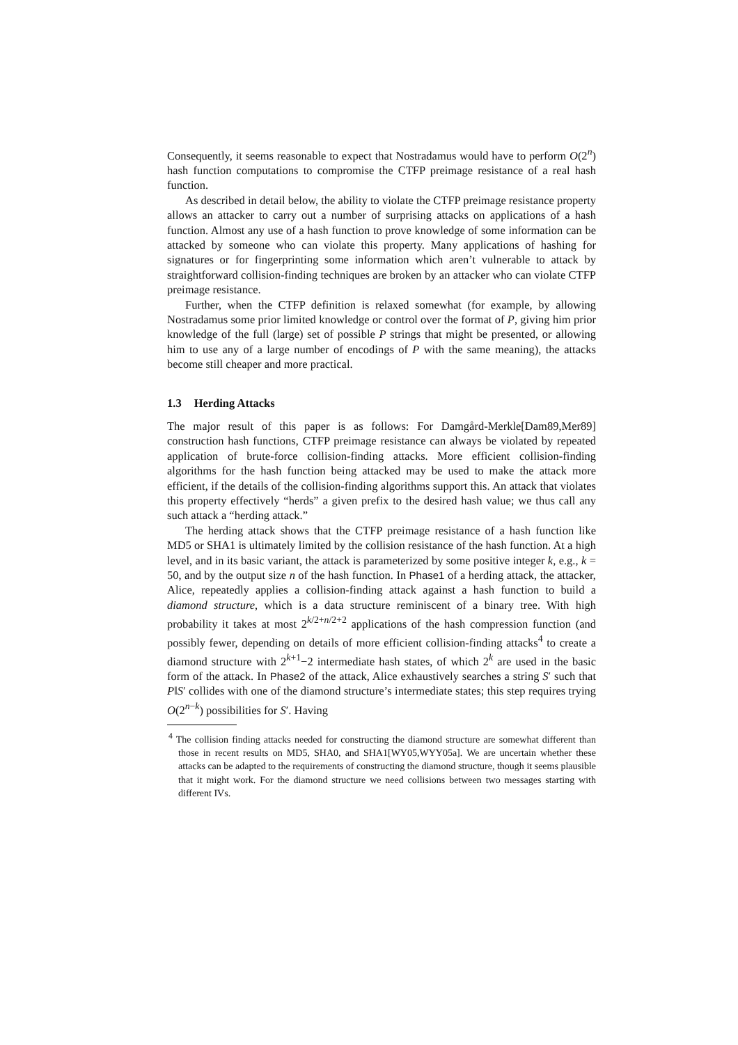Consequently, it seems reasonable to expect that Nostradamus would have to perform O(2<sup>n</sup>) hash function computations to compromise the CTFP preimage resistance of a real hash function.
As described in detail below, the ability to violate the CTFP preimage resistance property allows an attacker to carry out a number of surprising attacks on applications of a hash function. Almost any use of a hash function to prove knowledge of some information can be attacked by someone who can violate this property. Many applications of hashing for signatures or for fingerprinting some information which aren’t vulnerable to attack by straightforward collision-finding techniques are broken by an attacker who can violate CTFP preimage resistance.
Further, when the CTFP definition is relaxed somewhat (for example, by allowing Nostradamus some prior limited knowledge or control over the format of P, giving him prior knowledge of the full (large) set of possible P strings that might be presented, or allowing him to use any of a large number of encodings of P with the same meaning), the attacks become still cheaper and more practical.
1.3 Herding Attacks
The major result of this paper is as follows: For Damgård-Merkle[Dam89,Mer89] construction hash functions, CTFP preimage resistance can always be violated by repeated application of brute-force collision-finding attacks. More efficient collision-finding algorithms for the hash function being attacked may be used to make the attack more efficient, if the details of the collision-finding algorithms support this. An attack that violates this property effectively “herds” a given prefix to the desired hash value; we thus call any such attack a “herding attack.”
The herding attack shows that the CTFP preimage resistance of a hash function like MD5 or SHA1 is ultimately limited by the collision resistance of the hash function. At a high level, and in its basic variant, the attack is parameterized by some positive integer k, e.g., k = 50, and by the output size n of the hash function. In Phase1 of a herding attack, the attacker, Alice, repeatedly applies a collision-finding attack against a hash function to build a diamond structure, which is a data structure reminiscent of a binary tree. With high probability it takes at most 2<sup>k/2+n/2+2</sup> applications of the hash compression function (and possibly fewer, depending on details of more efficient collision-finding attacks<sup>4</sup> to create a diamond structure with 2<sup>k+1</sup>−2 intermediate hash states, of which 2<sup>k</sup> are used in the basic form of the attack. In Phase2 of the attack, Alice exhaustively searches a string S′ such that P‖S′ collides with one of the diamond structure’s intermediate states; this step requires trying O(2<sup>n−k</sup>) possibilities for S′. Having
<sup>4</sup> The collision finding attacks needed for constructing the diamond structure are somewhat different than those in recent results on MD5, SHA0, and SHA1[WY05,WYY05a]. We are uncertain whether these attacks can be adapted to the requirements of constructing the diamond structure, though it seems plausible that it might work. For the diamond structure we need collisions between two messages starting with different IVs.